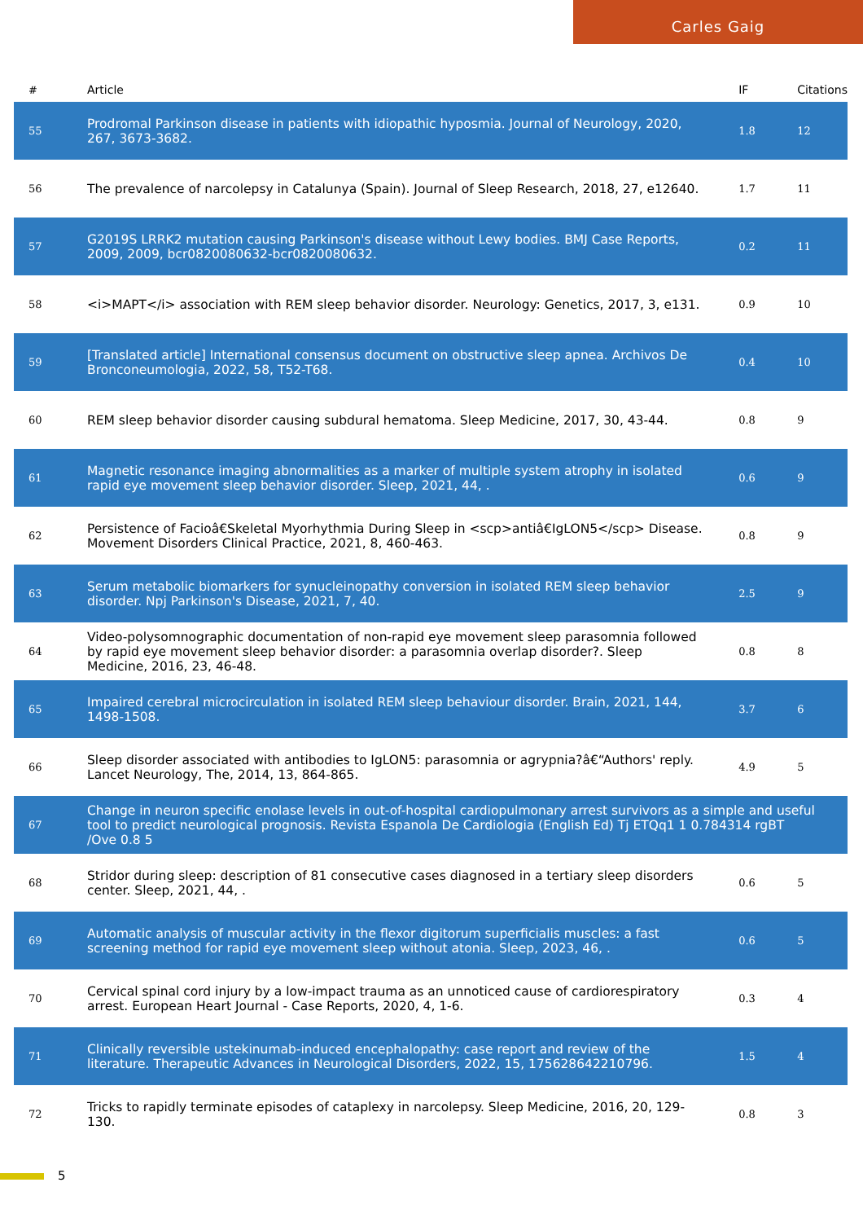Carles Gaig
| # | Article | IF | Citations |
| --- | --- | --- | --- |
| 55 | Prodromal Parkinson disease in patients with idiopathic hyposmia. Journal of Neurology, 2020, 267, 3673-3682. | 1.8 | 12 |
| 56 | The prevalence of narcolepsy in Catalunya (Spain). Journal of Sleep Research, 2018, 27, e12640. | 1.7 | 11 |
| 57 | G2019S LRRK2 mutation causing Parkinson's disease without Lewy bodies. BMJ Case Reports, 2009, 2009, bcr0820080632-bcr0820080632. | 0.2 | 11 |
| 58 | <i>MAPT</i> association with REM sleep behavior disorder. Neurology: Genetics, 2017, 3, e131. | 0.9 | 10 |
| 59 | [Translated article] International consensus document on obstructive sleep apnea. Archivos De Bronconeumologia, 2022, 58, T52-T68. | 0.4 | 10 |
| 60 | REM sleep behavior disorder causing subdural hematoma. Sleep Medicine, 2017, 30, 43-44. | 0.8 | 9 |
| 61 | Magnetic resonance imaging abnormalities as a marker of multiple system atrophy in isolated rapid eye movement sleep behavior disorder. Sleep, 2021, 44, . | 0.6 | 9 |
| 62 | Persistence of Facioâ€Skeletal Myorhythmia During Sleep in <scp>antiâ€IgLON5</scp> Disease. Movement Disorders Clinical Practice, 2021, 8, 460-463. | 0.8 | 9 |
| 63 | Serum metabolic biomarkers for synucleinopathy conversion in isolated REM sleep behavior disorder. Npj Parkinson's Disease, 2021, 7, 40. | 2.5 | 9 |
| 64 | Video-polysomnographic documentation of non-rapid eye movement sleep parasomnia followed by rapid eye movement sleep behavior disorder: a parasomnia overlap disorder?. Sleep Medicine, 2016, 23, 46-48. | 0.8 | 8 |
| 65 | Impaired cerebral microcirculation in isolated REM sleep behaviour disorder. Brain, 2021, 144, 1498-1508. | 3.7 | 6 |
| 66 | Sleep disorder associated with antibodies to IgLON5: parasomnia or agrypnia?â€“Authors' reply. Lancet Neurology, The, 2014, 13, 864-865. | 4.9 | 5 |
| 67 | Change in neuron specific enolase levels in out-of-hospital cardiopulmonary arrest survivors as a simple and useful tool to predict neurological prognosis. Revista Espanola De Cardiologia (English Ed) Tj ETQq1 1 0.784314 rgBT /Ove 0.8 5 | | |
| 68 | Stridor during sleep: description of 81 consecutive cases diagnosed in a tertiary sleep disorders center. Sleep, 2021, 44, . | 0.6 | 5 |
| 69 | Automatic analysis of muscular activity in the flexor digitorum superficialis muscles: a fast screening method for rapid eye movement sleep without atonia. Sleep, 2023, 46, . | 0.6 | 5 |
| 70 | Cervical spinal cord injury by a low-impact trauma as an unnoticed cause of cardiorespiratory arrest. European Heart Journal - Case Reports, 2020, 4, 1-6. | 0.3 | 4 |
| 71 | Clinically reversible ustekinumab-induced encephalopathy: case report and review of the literature. Therapeutic Advances in Neurological Disorders, 2022, 15, 175628642210796. | 1.5 | 4 |
| 72 | Tricks to rapidly terminate episodes of cataplexy in narcolepsy. Sleep Medicine, 2016, 20, 129-130. | 0.8 | 3 |
5